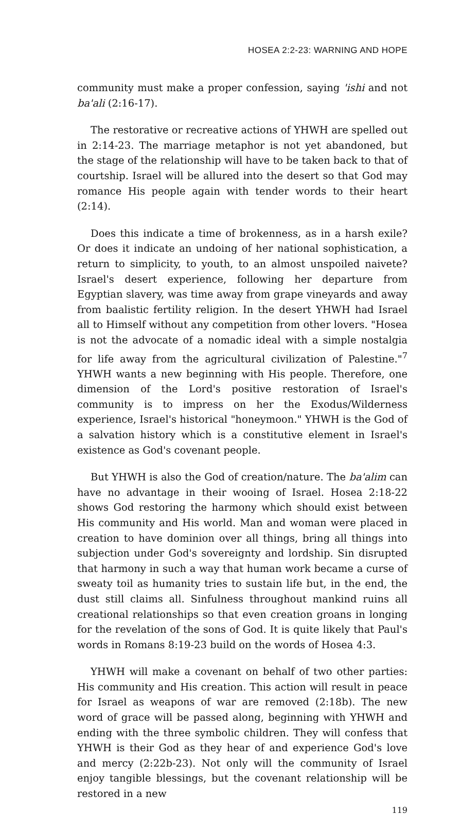HOSEA 2:2-23: WARNING AND HOPE
community must make a proper confession, saying 'ishi and not ba'ali (2:16-17).
The restorative or recreative actions of YHWH are spelled out in 2:14-23. The marriage metaphor is not yet abandoned, but the stage of the relationship will have to be taken back to that of courtship. Israel will be allured into the desert so that God may romance His people again with tender words to their heart (2:14).
Does this indicate a time of brokenness, as in a harsh exile? Or does it indicate an undoing of her national sophistication, a return to simplicity, to youth, to an almost unspoiled naivete? Israel's desert experience, following her departure from Egyptian slavery, was time away from grape vineyards and away from baalistic fertility religion. In the desert YHWH had Israel all to Himself without any competition from other lovers. "Hosea is not the advocate of a nomadic ideal with a simple nostalgia for life away from the agricultural civilization of Palestine."<sup>7</sup> YHWH wants a new beginning with His people. Therefore, one dimension of the Lord's positive restoration of Israel's community is to impress on her the Exodus/Wilderness experience, Israel's historical "honeymoon." YHWH is the God of a salvation history which is a constitutive element in Israel's existence as God's covenant people.
But YHWH is also the God of creation/nature. The ba'alim can have no advantage in their wooing of Israel. Hosea 2:18-22 shows God restoring the harmony which should exist between His community and His world. Man and woman were placed in creation to have dominion over all things, bring all things into subjection under God's sovereignty and lordship. Sin disrupted that harmony in such a way that human work became a curse of sweaty toil as humanity tries to sustain life but, in the end, the dust still claims all. Sinfulness throughout mankind ruins all creational relationships so that even creation groans in longing for the revelation of the sons of God. It is quite likely that Paul's words in Romans 8:19-23 build on the words of Hosea 4:3.
YHWH will make a covenant on behalf of two other parties: His community and His creation. This action will result in peace for Israel as weapons of war are removed (2:18b). The new word of grace will be passed along, beginning with YHWH and ending with the three symbolic children. They will confess that YHWH is their God as they hear of and experience God's love and mercy (2:22b-23). Not only will the community of Israel enjoy tangible blessings, but the covenant relationship will be restored in a new
119